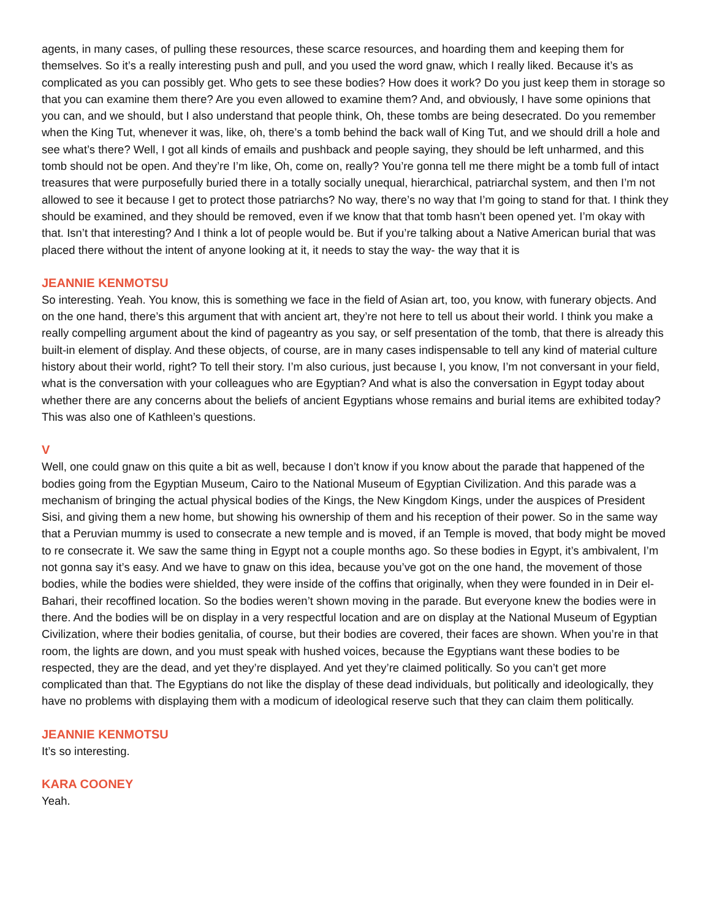agents, in many cases, of pulling these resources, these scarce resources, and hoarding them and keeping them for themselves. So it’s a really interesting push and pull, and you used the word gnaw, which I really liked. Because it’s as complicated as you can possibly get. Who gets to see these bodies? How does it work? Do you just keep them in storage so that you can examine them there? Are you even allowed to examine them? And, and obviously, I have some opinions that you can, and we should, but I also understand that people think, Oh, these tombs are being desecrated. Do you remember when the King Tut, whenever it was, like, oh, there’s a tomb behind the back wall of King Tut, and we should drill a hole and see what’s there? Well, I got all kinds of emails and pushback and people saying, they should be left unharmed, and this tomb should not be open. And they’re I’m like, Oh, come on, really? You’re gonna tell me there might be a tomb full of intact treasures that were purposefully buried there in a totally socially unequal, hierarchical, patriarchal system, and then I’m not allowed to see it because I get to protect those patriarchs? No way, there’s no way that I’m going to stand for that. I think they should be examined, and they should be removed, even if we know that that tomb hasn’t been opened yet. I’m okay with that. Isn’t that interesting? And I think a lot of people would be. But if you’re talking about a Native American burial that was placed there without the intent of anyone looking at it, it needs to stay the way- the way that it is
JEANNIE KENMOTSU
So interesting. Yeah. You know, this is something we face in the field of Asian art, too, you know, with funerary objects. And on the one hand, there’s this argument that with ancient art, they’re not here to tell us about their world. I think you make a really compelling argument about the kind of pageantry as you say, or self presentation of the tomb, that there is already this built-in element of display. And these objects, of course, are in many cases indispensable to tell any kind of material culture history about their world, right? To tell their story. I’m also curious, just because I, you know, I’m not conversant in your field, what is the conversation with your colleagues who are Egyptian? And what is also the conversation in Egypt today about whether there are any concerns about the beliefs of ancient Egyptians whose remains and burial items are exhibited today? This was also one of Kathleen’s questions.
V
Well, one could gnaw on this quite a bit as well, because I don’t know if you know about the parade that happened of the bodies going from the Egyptian Museum, Cairo to the National Museum of Egyptian Civilization. And this parade was a mechanism of bringing the actual physical bodies of the Kings, the New Kingdom Kings, under the auspices of President Sisi, and giving them a new home, but showing his ownership of them and his reception of their power. So in the same way that a Peruvian mummy is used to consecrate a new temple and is moved, if an Temple is moved, that body might be moved to re consecrate it. We saw the same thing in Egypt not a couple months ago. So these bodies in Egypt, it’s ambivalent, I’m not gonna say it’s easy. And we have to gnaw on this idea, because you’ve got on the one hand, the movement of those bodies, while the bodies were shielded, they were inside of the coffins that originally, when they were founded in in Deir el-Bahari, their recoffined location. So the bodies weren’t shown moving in the parade. But everyone knew the bodies were in there. And the bodies will be on display in a very respectful location and are on display at the National Museum of Egyptian Civilization, where their bodies genitalia, of course, but their bodies are covered, their faces are shown. When you’re in that room, the lights are down, and you must speak with hushed voices, because the Egyptians want these bodies to be respected, they are the dead, and yet they’re displayed. And yet they’re claimed politically. So you can’t get more complicated than that. The Egyptians do not like the display of these dead individuals, but politically and ideologically, they have no problems with displaying them with a modicum of ideological reserve such that they can claim them politically.
JEANNIE KENMOTSU
It’s so interesting.
KARA COONEY
Yeah.